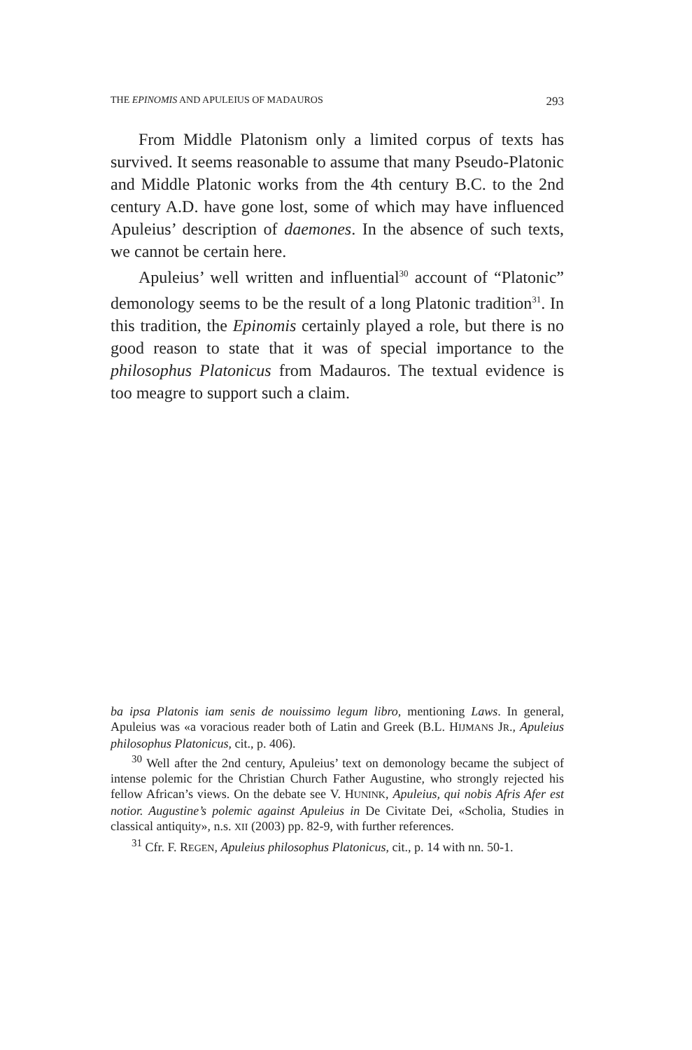THE EPINOMIS AND APULEIUS OF MADAUROS 293
From Middle Platonism only a limited corpus of texts has survived. It seems reasonable to assume that many Pseudo-Platonic and Middle Platonic works from the 4th century B.C. to the 2nd century A.D. have gone lost, some of which may have influenced Apuleius’ description of daemones. In the absence of such texts, we cannot be certain here.
Apuleius’ well written and influential<sup>30</sup> account of “Platonic” demonology seems to be the result of a long Platonic tradition<sup>31</sup>. In this tradition, the Epinomis certainly played a role, but there is no good reason to state that it was of special importance to the philosophus Platonicus from Madauros. The textual evidence is too meagre to support such a claim.
ba ipsa Platonis iam senis de nouissimo legum libro, mentioning Laws. In general, Apuleius was «a voracious reader both of Latin and Greek (B.L. HIJMANS JR., Apuleius philosophus Platonicus, cit., p. 406).
<sup>30</sup> Well after the 2nd century, Apuleius’ text on demonology became the subject of intense polemic for the Christian Church Father Augustine, who strongly rejected his fellow African’s views. On the debate see V. HUNINK, Apuleius, qui nobis Afris Afer est notior. Augustine’s polemic against Apuleius in De Civitate Dei, «Scholia, Studies in classical antiquity», n.s. XII (2003) pp. 82-9, with further references.
<sup>31</sup> Cfr. F. REGEN, Apuleius philosophus Platonicus, cit., p. 14 with nn. 50-1.